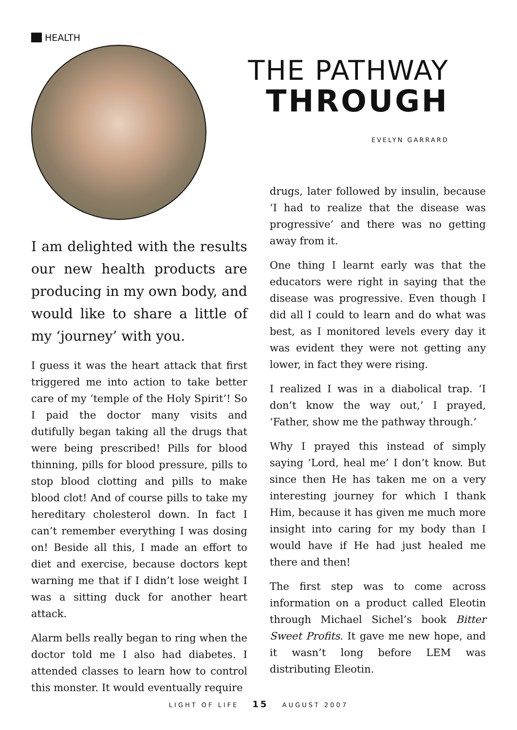HEALTH
THE PATHWAY
THROUGH
EVELYN GARRARD
I am delighted with the results our new health products are producing in my own body, and would like to share a little of my ‘journey’ with you.
I guess it was the heart attack that first triggered me into action to take better care of my ‘temple of the Holy Spirit’! So I paid the doctor many visits and dutifully began taking all the drugs that were being prescribed! Pills for blood thinning, pills for blood pressure, pills to stop blood clotting and pills to make blood clot! And of course pills to take my hereditary cholesterol down. In fact I can’t remember everything I was dosing on! Beside all this, I made an effort to diet and exercise, because doctors kept warning me that if I didn’t lose weight I was a sitting duck for another heart attack.
Alarm bells really began to ring when the doctor told me I also had diabetes. I attended classes to learn how to control this monster. It would eventually require
drugs, later followed by insulin, because ‘I had to realize that the disease was progressive’ and there was no getting away from it.
One thing I learnt early was that the educators were right in saying that the disease was progressive. Even though I did all I could to learn and do what was best, as I monitored levels every day it was evident they were not getting any lower, in fact they were rising.
I realized I was in a diabolical trap. ‘I don’t know the way out,’ I prayed, ‘Father, show me the pathway through.’
Why I prayed this instead of simply saying ‘Lord, heal me’ I don’t know. But since then He has taken me on a very interesting journey for which I thank Him, because it has given me much more insight into caring for my body than I would have if He had just healed me there and then!
The first step was to come across information on a product called Eleotin through Michael Sichel’s book Bitter Sweet Profits. It gave me new hope, and it wasn’t long before LEM was distributing Eleotin.
LIGHT OF LIFE 15 AUGUST 2007